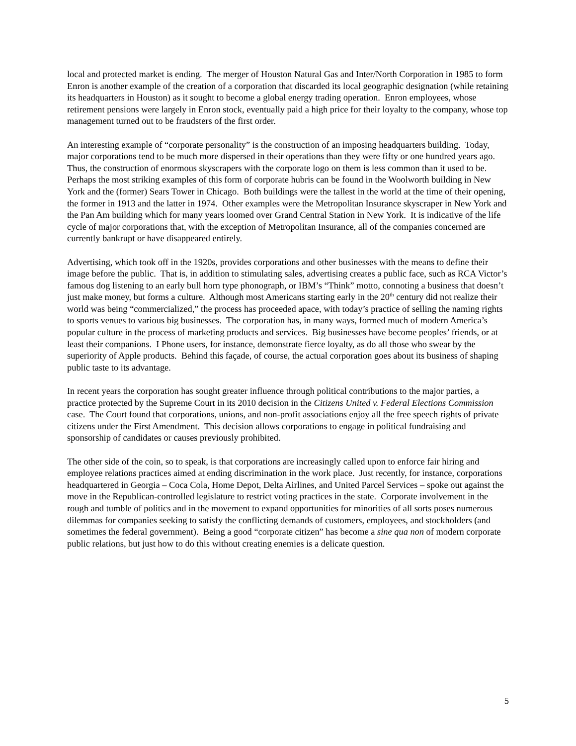local and protected market is ending. The merger of Houston Natural Gas and Inter/North Corporation in 1985 to form Enron is another example of the creation of a corporation that discarded its local geographic designation (while retaining its headquarters in Houston) as it sought to become a global energy trading operation. Enron employees, whose retirement pensions were largely in Enron stock, eventually paid a high price for their loyalty to the company, whose top management turned out to be fraudsters of the first order.
An interesting example of “corporate personality” is the construction of an imposing headquarters building. Today, major corporations tend to be much more dispersed in their operations than they were fifty or one hundred years ago. Thus, the construction of enormous skyscrapers with the corporate logo on them is less common than it used to be. Perhaps the most striking examples of this form of corporate hubris can be found in the Woolworth building in New York and the (former) Sears Tower in Chicago. Both buildings were the tallest in the world at the time of their opening, the former in 1913 and the latter in 1974. Other examples were the Metropolitan Insurance skyscraper in New York and the Pan Am building which for many years loomed over Grand Central Station in New York. It is indicative of the life cycle of major corporations that, with the exception of Metropolitan Insurance, all of the companies concerned are currently bankrupt or have disappeared entirely.
Advertising, which took off in the 1920s, provides corporations and other businesses with the means to define their image before the public. That is, in addition to stimulating sales, advertising creates a public face, such as RCA Victor’s famous dog listening to an early bull horn type phonograph, or IBM’s “Think” motto, connoting a business that doesn’t just make money, but forms a culture. Although most Americans starting early in the 20<sup>th</sup> century did not realize their world was being “commercialized,” the process has proceeded apace, with today’s practice of selling the naming rights to sports venues to various big businesses. The corporation has, in many ways, formed much of modern America’s popular culture in the process of marketing products and services. Big businesses have become peoples’ friends, or at least their companions. I Phone users, for instance, demonstrate fierce loyalty, as do all those who swear by the superiority of Apple products. Behind this façade, of course, the actual corporation goes about its business of shaping public taste to its advantage.
In recent years the corporation has sought greater influence through political contributions to the major parties, a practice protected by the Supreme Court in its 2010 decision in the Citizens United v. Federal Elections Commission case. The Court found that corporations, unions, and non-profit associations enjoy all the free speech rights of private citizens under the First Amendment. This decision allows corporations to engage in political fundraising and sponsorship of candidates or causes previously prohibited.
The other side of the coin, so to speak, is that corporations are increasingly called upon to enforce fair hiring and employee relations practices aimed at ending discrimination in the work place. Just recently, for instance, corporations headquartered in Georgia – Coca Cola, Home Depot, Delta Airlines, and United Parcel Services – spoke out against the move in the Republican-controlled legislature to restrict voting practices in the state. Corporate involvement in the rough and tumble of politics and in the movement to expand opportunities for minorities of all sorts poses numerous dilemmas for companies seeking to satisfy the conflicting demands of customers, employees, and stockholders (and sometimes the federal government). Being a good “corporate citizen” has become a sine qua non of modern corporate public relations, but just how to do this without creating enemies is a delicate question.
5